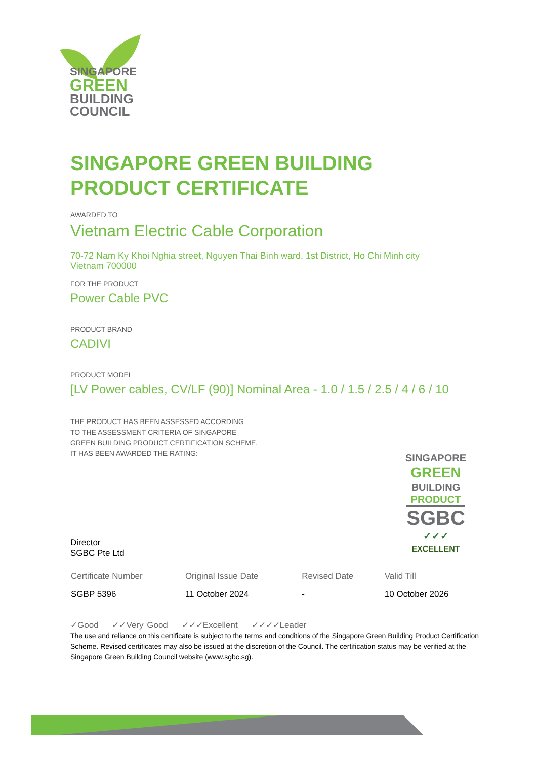SINGAPORE
GREEN
BUILDING
COUNCIL
SINGAPORE GREEN BUILDING
PRODUCT CERTIFICATE
AWARDED TO
Vietnam Electric Cable Corporation
70-72 Nam Ky Khoi Nghia street, Nguyen Thai Binh ward, 1st District, Ho Chi Minh city
Vietnam 700000
FOR THE PRODUCT
Power Cable PVC
PRODUCT BRAND
CADIVI
PRODUCT MODEL
[LV Power cables, CV/LF (90)] Nominal Area - 1.0 / 1.5 / 2.5 / 4 / 6 / 10
THE PRODUCT HAS BEEN ASSESSED ACCORDING
TO THE ASSESSMENT CRITERIA OF SINGAPORE
GREEN BUILDING PRODUCT CERTIFICATION SCHEME.
IT HAS BEEN AWARDED THE RATING:
Director
SGBC Pte Ltd
SINGAPORE
GREEN
BUILDING
PRODUCT
SGBC
✓✓✓
EXCELLENT
| Certificate Number | Original Issue Date | Revised Date | Valid Till |
| --- | --- | --- | --- |
| SGBP 5396 | 11 October 2024 | - | 10 October 2026 |
✓Good ✓✓Very Good ✓✓✓Excellent ✓✓✓✓Leader
The use and reliance on this certificate is subject to the terms and conditions of the Singapore Green Building Product Certification Scheme. Revised certificates may also be issued at the discretion of the Council. The certification status may be verified at the Singapore Green Building Council website (www.sgbc.sg).